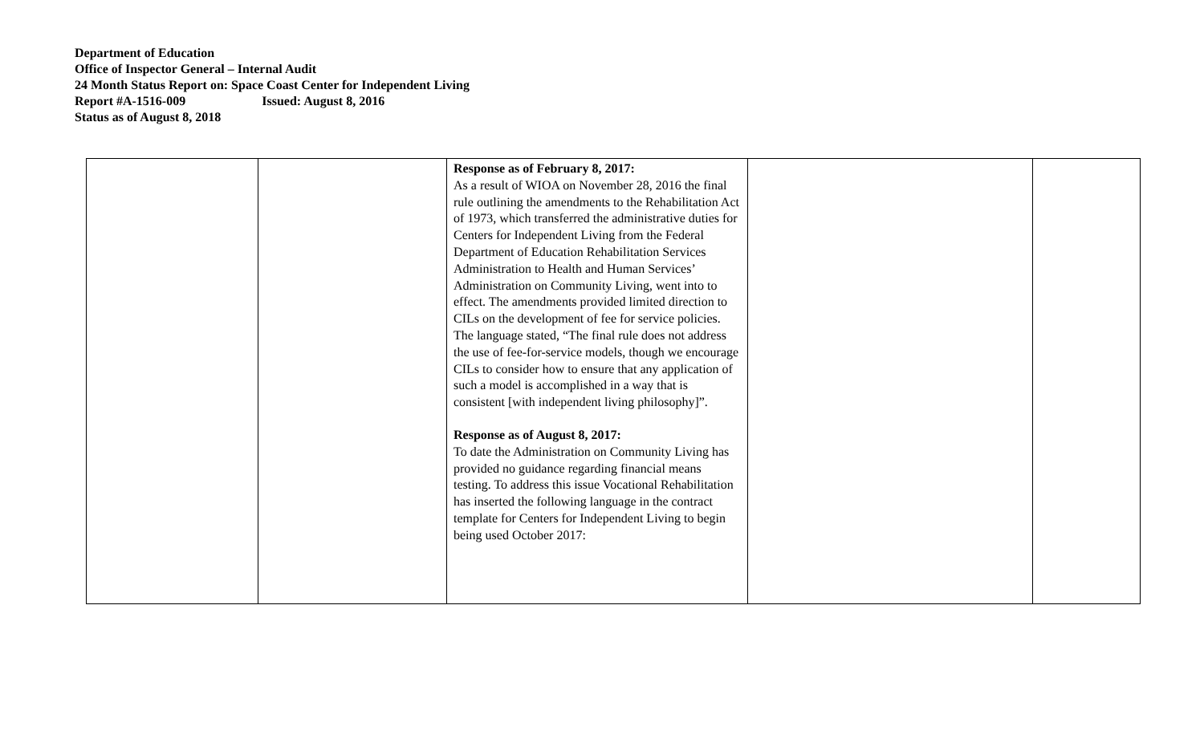Department of Education
Office of Inspector General – Internal Audit
24 Month Status Report on: Space Coast Center for Independent Living
Report #A-1516-009 Issued: August 8, 2016
Status as of August 8, 2018
| | | Response as of February 8, 2017: As a result of WIOA on November 28, 2016 the final rule outlining the amendments to the Rehabilitation Act of 1973, which transferred the administrative duties for Centers for Independent Living from the Federal Department of Education Rehabilitation Services Administration to Health and Human Services’ Administration on Community Living, went into to effect. The amendments provided limited direction to CILs on the development of fee for service policies. The language stated, “The final rule does not address the use of fee-for-service models, though we encourage CILs to consider how to ensure that any application of such a model is accomplished in a way that is consistent [with independent living philosophy]”. Response as of August 8, 2017: To date the Administration on Community Living has provided no guidance regarding financial means testing. To address this issue Vocational Rehabilitation has inserted the following language in the contract template for Centers for Independent Living to begin being used October 2017: | | |